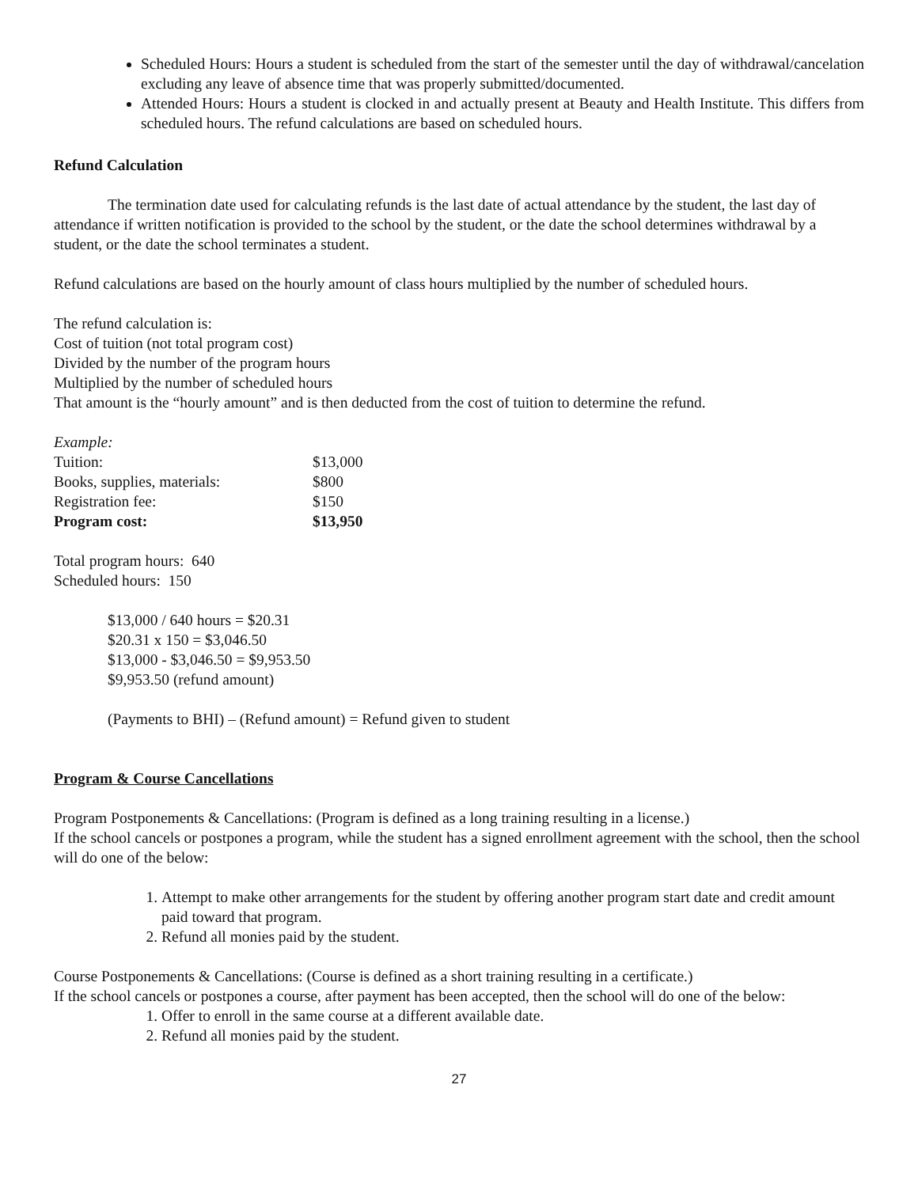Scheduled Hours: Hours a student is scheduled from the start of the semester until the day of withdrawal/cancelation excluding any leave of absence time that was properly submitted/documented.
Attended Hours: Hours a student is clocked in and actually present at Beauty and Health Institute. This differs from scheduled hours. The refund calculations are based on scheduled hours.
Refund Calculation
The termination date used for calculating refunds is the last date of actual attendance by the student, the last day of attendance if written notification is provided to the school by the student, or the date the school determines withdrawal by a student, or the date the school terminates a student.
Refund calculations are based on the hourly amount of class hours multiplied by the number of scheduled hours.
The refund calculation is:
Cost of tuition (not total program cost)
Divided by the number of the program hours
Multiplied by the number of scheduled hours
That amount is the “hourly amount” and is then deducted from the cost of tuition to determine the refund.
Example:
| Tuition: | $13,000 |
| Books, supplies, materials: | $800 |
| Registration fee: | $150 |
| Program cost: | $13,950 |
Total program hours: 640
Scheduled hours: 150
$13,000 / 640 hours = $20.31
$20.31 x 150 = $3,046.50
$13,000 - $3,046.50 = $9,953.50
$9,953.50 (refund amount)
(Payments to BHI) – (Refund amount) = Refund given to student
Program & Course Cancellations
Program Postponements & Cancellations: (Program is defined as a long training resulting in a license.)
If the school cancels or postpones a program, while the student has a signed enrollment agreement with the school, then the school will do one of the below:
1. Attempt to make other arrangements for the student by offering another program start date and credit amount paid toward that program.
2. Refund all monies paid by the student.
Course Postponements & Cancellations: (Course is defined as a short training resulting in a certificate.)
If the school cancels or postpones a course, after payment has been accepted, then the school will do one of the below:
1. Offer to enroll in the same course at a different available date.
2. Refund all monies paid by the student.
27